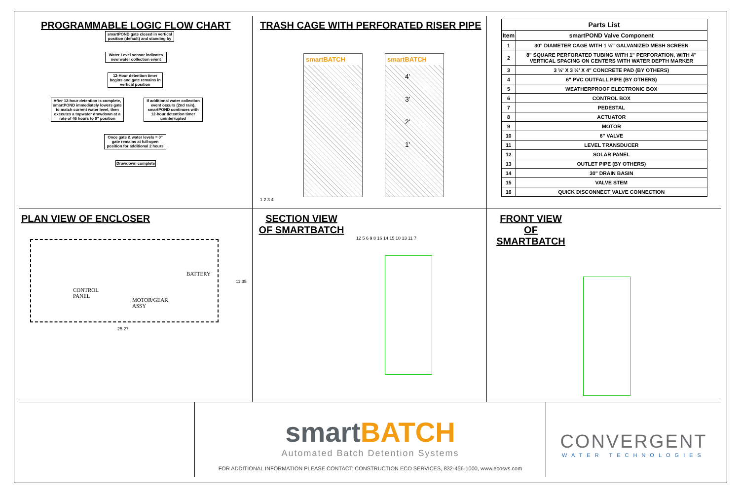PROGRAMMABLE LOGIC FLOW CHART
smartPOND gate closed in vertical position (default) and standing by
Water Level sensor indicates new water collection event
12-Hour detention timer begins and gate remains in vertical position
After 12-hour detention is complete, smartPOND immediately lowers gate to match current water level, then executes a topwater drawdown at a rate of 46 hours to 0" position
If additional water collection event occurs (2nd rain), smartPOND continues with 12-hour detention timer uninterrupted
Once gate & water levels = 0" gate remains at full-open position for additional 2 hours
Drawdown complete
TRASH CAGE WITH PERFORATED RISER PIPE
smartBATCH smartBATCH
4'
3'
2'
1'
1 2 3 4
| Parts List | |
| --- | --- |
| Item | smartPOND Valve Component |
| 1 | 30" DIAMETER CAGE WITH 1 ½" GALVANIZED MESH SCREEN |
| 2 | 8" SQUARE PERFORATED TUBING WITH 1" PERFORATION, WITH 4" VERTICAL SPACING ON CENTERS WITH WATER DEPTH MARKER |
| 3 | 3 ½' X 3 ½' X 4" CONCRETE PAD (BY OTHERS) |
| 4 | 6" PVC OUTFALL PIPE (BY OTHERS) |
| 5 | WEATHERPROOF ELECTRONIC BOX |
| 6 | CONTROL BOX |
| 7 | PEDESTAL |
| 8 | ACTUATOR |
| 9 | MOTOR |
| 10 | 6" VALVE |
| 11 | LEVEL TRANSDUCER |
| 12 | SOLAR PANEL |
| 13 | OUTLET PIPE (BY OTHERS) |
| 14 | 30" DRAIN BASIN |
| 15 | VALVE STEM |
| 16 | QUICK DISCONNECT VALVE CONNECTION |
PLAN VIEW OF ENCLOSER
CONTROL
PANEL
BATTERY
MOTOR/GEAR
ASSY
25.27
11.35
SECTION VIEW OF SMARTBATCH
12 5 6 9 8 16 14 15 10 13 11 7
FRONT VIEW OF SMARTBATCH
smart BATCH
Automated Batch Detention Systems
FOR ADDITIONAL INFORMATION PLEASE CONTACT: CONSTRUCTION ECO SERVICES, 832-456-1000, www.ecosvs.com
CONVERGENT
WATER TECHNOLOGIES